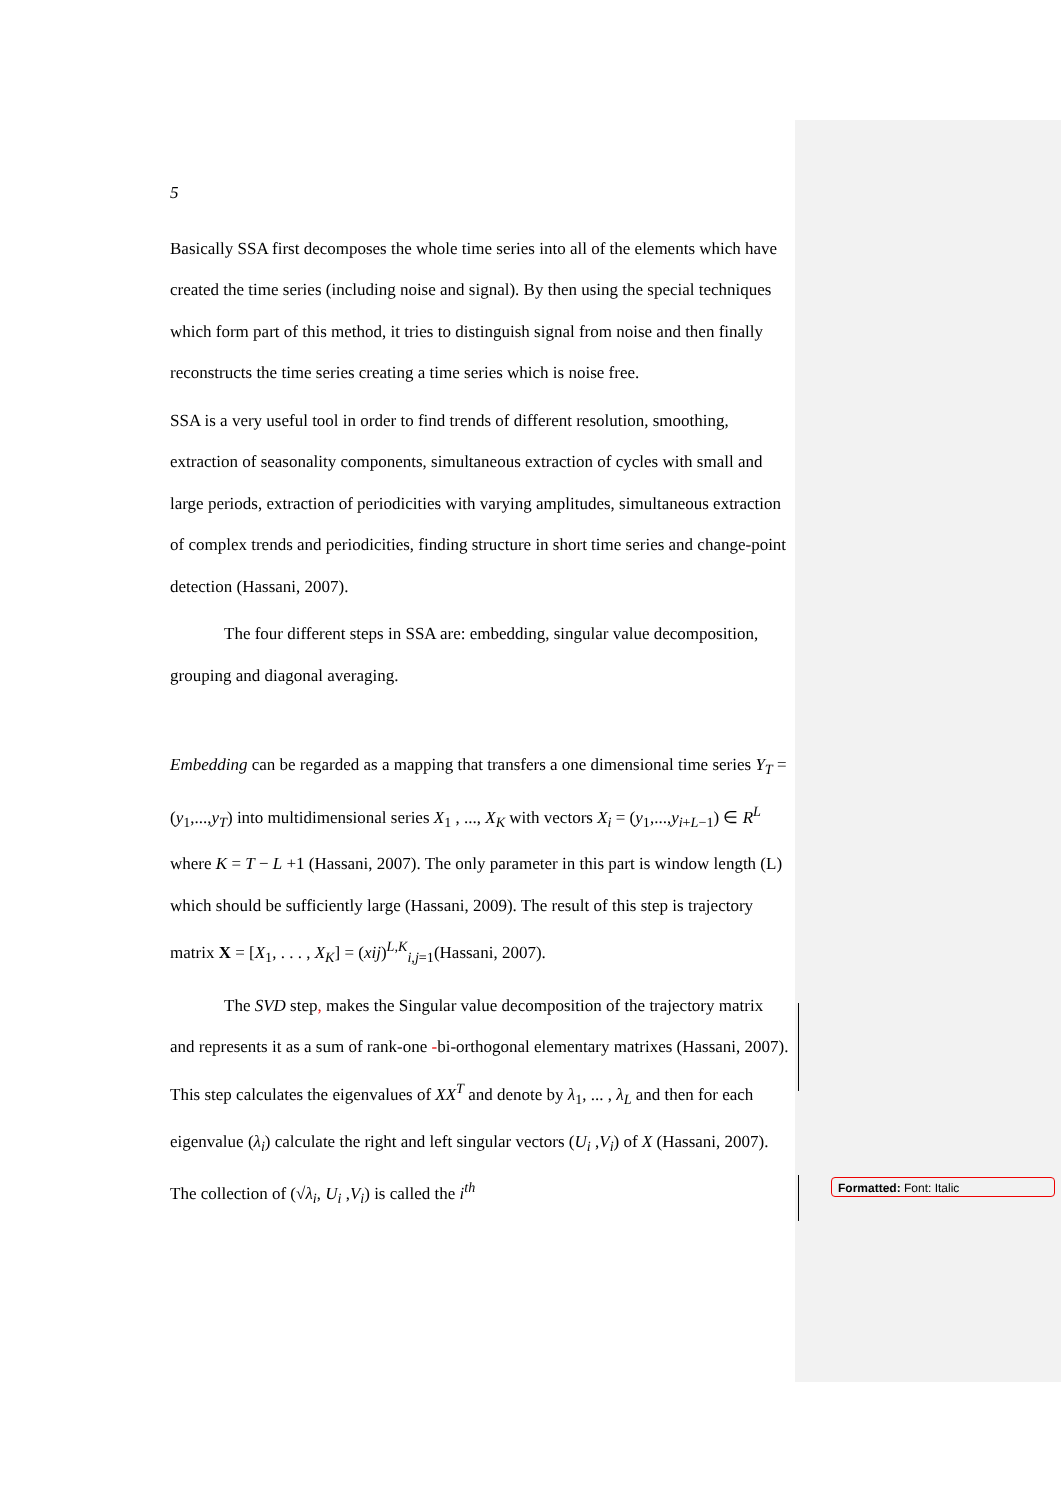5
Basically SSA first decomposes the whole time series into all of the elements which have created the time series (including noise and signal). By then using the special techniques which form part of this method, it tries to distinguish signal from noise and then finally reconstructs the time series creating a time series which is noise free.
SSA is a very useful tool in order to find trends of different resolution, smoothing, extraction of seasonality components, simultaneous extraction of cycles with small and large periods, extraction of periodicities with varying amplitudes, simultaneous extraction of complex trends and periodicities, finding structure in short time series and change-point detection (Hassani, 2007).
The four different steps in SSA are: embedding, singular value decomposition, grouping and diagonal averaging.
Embedding can be regarded as a mapping that transfers a one dimensional time series Y<sub>T</sub> = (y<sub>1</sub>,...,y<sub>T</sub>) into multidimensional series X<sub>1</sub> , ..., X<sub>K</sub> with vectors X<sub>i</sub> = (y<sub>1</sub>,...,y<sub>i+L−1</sub>) ∈ R<sup>L</sup> where K = T − L +1 (Hassani, 2007). The only parameter in this part is window length (L) which should be sufficiently large (Hassani, 2009). The result of this step is trajectory matrix X = [X<sub>1</sub>, . . . , X<sub>K</sub>] = (xij)<sup>L,K</sup><sub>i,j=1</sub>(Hassani, 2007).
The SVD step, makes the Singular value decomposition of the trajectory matrix and represents it as a sum of rank-one -bi-orthogonal elementary matrixes (Hassani, 2007). This step calculates the eigenvalues of XX<sup>T</sup> and denote by λ<sub>1</sub>, ... , λ<sub>L</sub> and then for each eigenvalue (λ<sub>i</sub>) calculate the right and left singular vectors (U<sub>i</sub> ,V<sub>i</sub>) of X (Hassani, 2007). The collection of (√λ<sub>i</sub>, U<sub>i</sub> ,V<sub>i</sub>) is called the i<sup>th</sup>
Formatted: Font: Italic